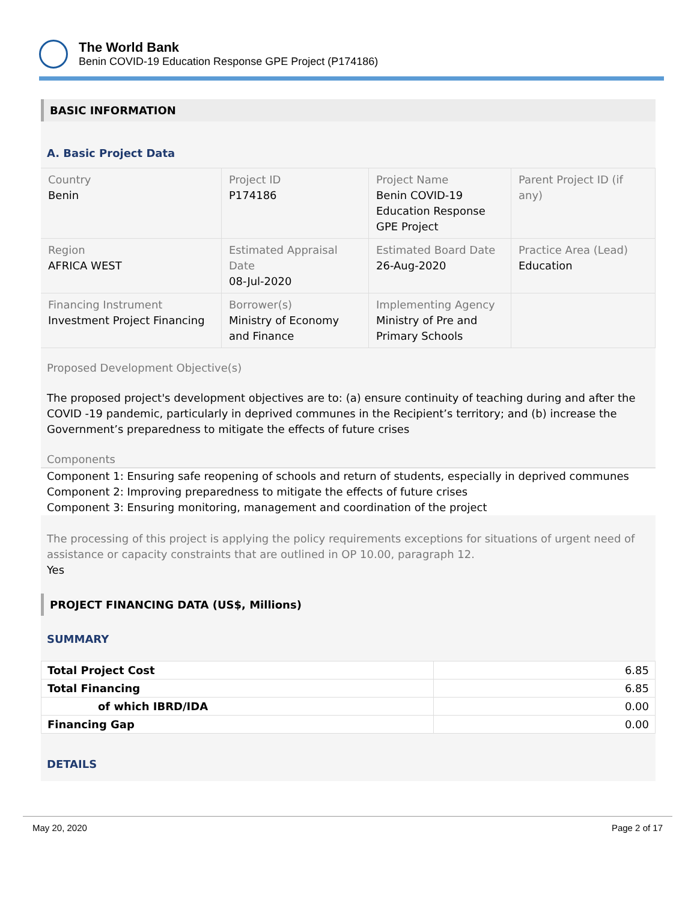The World Bank
Benin COVID-19 Education Response GPE Project (P174186)
BASIC INFORMATION
A. Basic Project Data
| Country Benin | Project ID P174186 | Project Name Benin COVID-19 Education Response GPE Project | Parent Project ID (if any) |
| Region AFRICA WEST | Estimated Appraisal Date 08-Jul-2020 | Estimated Board Date 26-Aug-2020 | Practice Area (Lead) Education |
| Financing Instrument Investment Project Financing | Borrower(s) Ministry of Economy and Finance | Implementing Agency Ministry of Pre and Primary Schools | |
Proposed Development Objective(s)
The proposed project's development objectives are to: (a) ensure continuity of teaching during and after the COVID -19 pandemic, particularly in deprived communes in the Recipient’s territory; and (b) increase the Government’s preparedness to mitigate the effects of future crises
Components
Component 1: Ensuring safe reopening of schools and return of students, especially in deprived communes
Component 2: Improving preparedness to mitigate the effects of future crises
Component 3: Ensuring monitoring, management and coordination of the project
The processing of this project is applying the policy requirements exceptions for situations of urgent need of assistance or capacity constraints that are outlined in OP 10.00, paragraph 12.
Yes
PROJECT FINANCING DATA (US$, Millions)
SUMMARY
| Total Project Cost | 6.85 |
| Total Financing | 6.85 |
| of which IBRD/IDA | 0.00 |
| Financing Gap | 0.00 |
DETAILS
May 20, 2020 Page 2 of 17